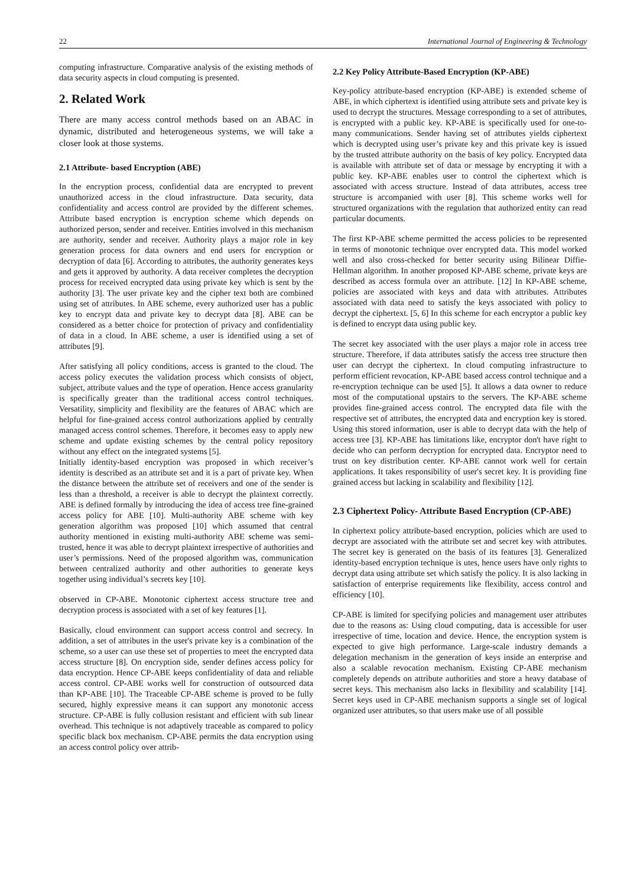22 International Journal of Engineering & Technology
computing infrastructure. Comparative analysis of the existing methods of data security aspects in cloud computing is presented.
2. Related Work
There are many access control methods based on an ABAC in dynamic, distributed and heterogeneous systems, we will take a closer look at those systems.
2.1 Attribute- based Encryption (ABE)
In the encryption process, confidential data are encrypted to prevent unauthorized access in the cloud infrastructure. Data security, data confidentiality and access control are provided by the different schemes. Attribute based encryption is encryption scheme which depends on authorized person, sender and receiver. Entities involved in this mechanism are authority, sender and receiver. Authority plays a major role in key generation process for data owners and end users for encryption or decryption of data [6]. According to attributes, the authority generates keys and gets it approved by authority. A data receiver completes the decryption process for received encrypted data using private key which is sent by the authority [3]. The user private key and the cipher text both are combined using set of attributes. In ABE scheme, every authorized user has a public key to encrypt data and private key to decrypt data [8]. ABE can be considered as a better choice for protection of privacy and confidentiality of data in a cloud. In ABE scheme, a user is identified using a set of attributes [9].
After satisfying all policy conditions, access is granted to the cloud. The access policy executes the validation process which consists of object, subject, attribute values and the type of operation. Hence access granularity is specifically greater than the traditional access control techniques. Versatility, simplicity and flexibility are the features of ABAC which are helpful for fine-grained access control authorizations applied by centrally managed access control schemes. Therefore, it becomes easy to apply new scheme and update existing schemes by the central policy repository without any effect on the integrated systems [5].
Initially identity-based encryption was proposed in which receiver’s identity is described as an attribute set and it is a part of private key. When the distance between the attribute set of receivers and one of the sender is less than a threshold, a receiver is able to decrypt the plaintext correctly. ABE is defined formally by introducing the idea of access tree fine-grained access policy for ABE [10]. Multi-authority ABE scheme with key generation algorithm was proposed [10] which assumed that central authority mentioned in existing multi-authority ABE scheme was semi-trusted, hence it was able to decrypt plaintext irrespective of authorities and user’s permissions. Need of the proposed algorithm was, communication between centralized authority and other authorities to generate keys together using individual’s secrets key [10].
observed in CP-ABE. Monotonic ciphertext access structure tree and decryption process is associated with a set of key features [1].
Basically, cloud environment can support access control and secrecy. In addition, a set of attributes in the user's private key is a combination of the scheme, so a user can use these set of properties to meet the encrypted data access structure [8]. On encryption side, sender defines access policy for data encryption. Hence CP-ABE keeps confidentiality of data and reliable access control. CP-ABE works well for construction of outsourced data than KP-ABE [10]. The Traceable CP-ABE scheme is proved to be fully secured, highly expressive means it can support any monotonic access structure. CP-ABE is fully collusion resistant and efficient with sub linear overhead. This technique is not adaptively traceable as compared to policy specific black box mechanism. CP-ABE permits the data encryption using an access control policy over attrib-
2.2 Key Policy Attribute-Based Encryption (KP-ABE)
Key-policy attribute-based encryption (KP-ABE) is extended scheme of ABE, in which ciphertext is identified using attribute sets and private key is used to decrypt the structures. Message corresponding to a set of attributes, is encrypted with a public key. KP-ABE is specifically used for one-to-many communications. Sender having set of attributes yields ciphertext which is decrypted using user’s private key and this private key is issued by the trusted attribute authority on the basis of key policy. Encrypted data is available with attribute set of data or message by encrypting it with a public key. KP-ABE enables user to control the ciphertext which is associated with access structure. Instead of data attributes, access tree structure is accompanied with user [8]. This scheme works well for structured organizations with the regulation that authorized entity can read particular documents.
The first KP-ABE scheme permitted the access policies to be represented in terms of monotonic technique over encrypted data. This model worked well and also cross-checked for better security using Bilinear Diffie-Hellman algorithm. In another proposed KP-ABE scheme, private keys are described as access formula over an attribute. [12] In KP-ABE scheme, policies are associated with keys and data with attributes. Attributes associated with data need to satisfy the keys associated with policy to decrypt the ciphertext. [5, 6] In this scheme for each encryptor a public key is defined to encrypt data using public key.
The secret key associated with the user plays a major role in access tree structure. Therefore, if data attributes satisfy the access tree structure then user can decrypt the ciphertext. In cloud computing infrastructure to perform efficient revocation, KP-ABE based access control technique and a re-encryption technique can be used [5]. It allows a data owner to reduce most of the computational upstairs to the servers. The KP-ABE scheme provides fine-grained access control. The encrypted data file with the respective set of attributes, the encrypted data and encryption key is stored. Using this stored information, user is able to decrypt data with the help of access tree [3]. KP-ABE has limitations like, encryptor don't have right to decide who can perform decryption for encrypted data. Encryptor need to trust on key distribution center. KP-ABE cannot work well for certain applications. It takes responsibility of user's secret key. It is providing fine grained access but lacking in scalability and flexibility [12].
2.3 Ciphertext Policy- Attribute Based Encryption (CP-ABE)
In ciphertext policy attribute-based encryption, policies which are used to decrypt are associated with the attribute set and secret key with attributes. The secret key is generated on the basis of its features [3]. Generalized identity-based encryption technique is utes, hence users have only rights to decrypt data using attribute set which satisfy the policy. It is also lacking in satisfaction of enterprise requirements like flexibility, access control and efficiency [10].
CP-ABE is limited for specifying policies and management user attributes due to the reasons as: Using cloud computing, data is accessible for user irrespective of time, location and device. Hence, the encryption system is expected to give high performance. Large-scale industry demands a delegation mechanism in the generation of keys inside an enterprise and also a scalable revocation mechanism. Existing CP-ABE mechanism completely depends on attribute authorities and store a heavy database of secret keys. This mechanism also lacks in flexibility and scalability [14]. Secret keys used in CP-ABE mechanism supports a single set of logical organized user attributes, so that users make use of all possible